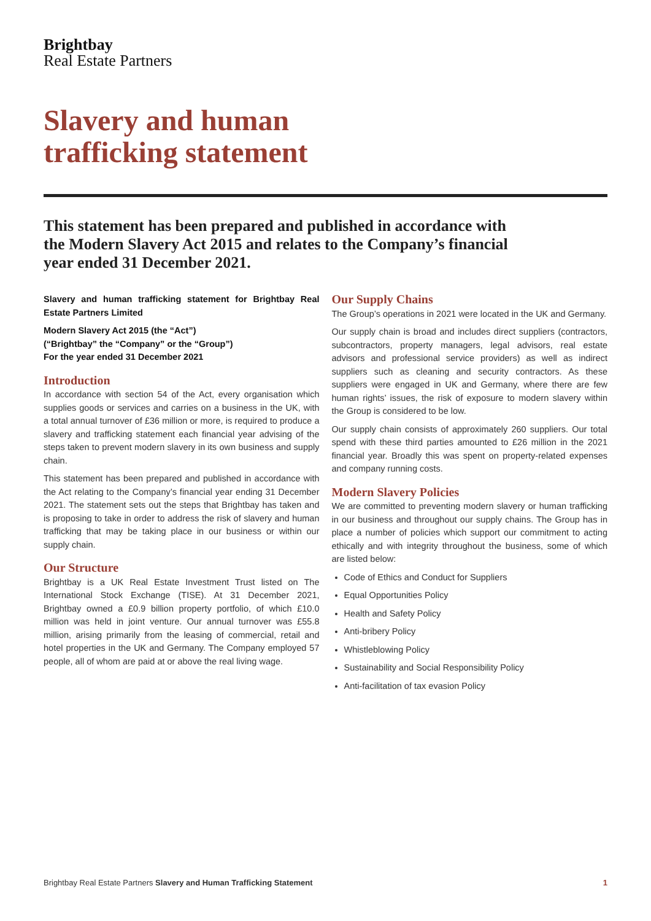Brightbay
Real Estate Partners
Slavery and human
trafficking statement
This statement has been prepared and published in accordance with the Modern Slavery Act 2015 and relates to the Company’s financial year ended 31 December 2021.
Slavery and human trafficking statement for Brightbay Real Estate Partners Limited
Modern Slavery Act 2015 (the “Act”)
(“Brightbay” the “Company” or the “Group”)
For the year ended 31 December 2021
Introduction
In accordance with section 54 of the Act, every organisation which supplies goods or services and carries on a business in the UK, with a total annual turnover of £36 million or more, is required to produce a slavery and trafficking statement each financial year advising of the steps taken to prevent modern slavery in its own business and supply chain.
This statement has been prepared and published in accordance with the Act relating to the Company’s financial year ending 31 December 2021. The statement sets out the steps that Brightbay has taken and is proposing to take in order to address the risk of slavery and human trafficking that may be taking place in our business or within our supply chain.
Our Structure
Brightbay is a UK Real Estate Investment Trust listed on The International Stock Exchange (TISE). At 31 December 2021, Brightbay owned a £0.9 billion property portfolio, of which £10.0 million was held in joint venture. Our annual turnover was £55.8 million, arising primarily from the leasing of commercial, retail and hotel properties in the UK and Germany. The Company employed 57 people, all of whom are paid at or above the real living wage.
Our Supply Chains
The Group’s operations in 2021 were located in the UK and Germany.
Our supply chain is broad and includes direct suppliers (contractors, subcontractors, property managers, legal advisors, real estate advisors and professional service providers) as well as indirect suppliers such as cleaning and security contractors. As these suppliers were engaged in UK and Germany, where there are few human rights’ issues, the risk of exposure to modern slavery within the Group is considered to be low.
Our supply chain consists of approximately 260 suppliers. Our total spend with these third parties amounted to £26 million in the 2021 financial year. Broadly this was spent on property-related expenses and company running costs.
Modern Slavery Policies
We are committed to preventing modern slavery or human trafficking in our business and throughout our supply chains. The Group has in place a number of policies which support our commitment to acting ethically and with integrity throughout the business, some of which are listed below:
Code of Ethics and Conduct for Suppliers
Equal Opportunities Policy
Health and Safety Policy
Anti-bribery Policy
Whistleblowing Policy
Sustainability and Social Responsibility Policy
Anti-facilitation of tax evasion Policy
Brightbay Real Estate Partners Slavery and Human Trafficking Statement 1